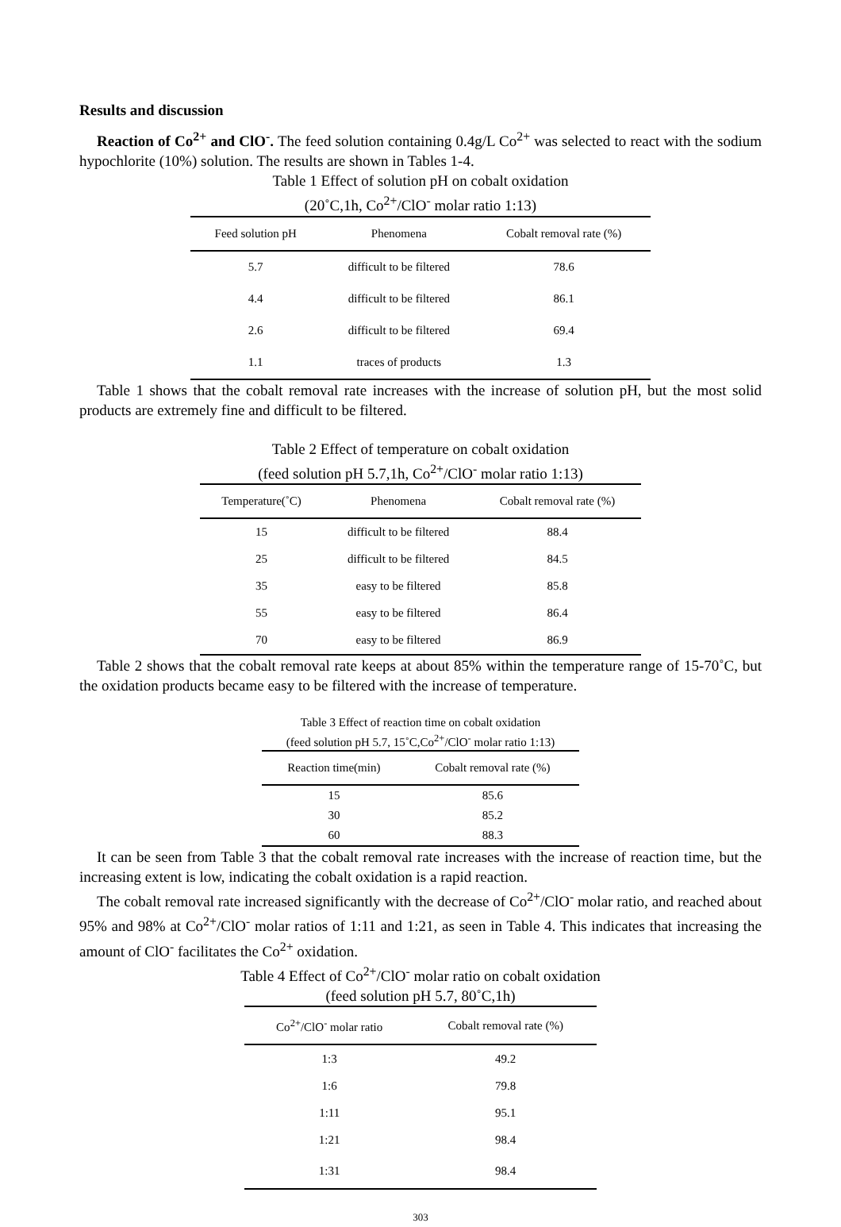Results and discussion
Reaction of Co<sup>2+</sup> and ClO<sup>-</sup>. The feed solution containing 0.4g/L Co<sup>2+</sup> was selected to react with the sodium hypochlorite (10%) solution. The results are shown in Tables 1-4.
Table 1 Effect of solution pH on cobalt oxidation
(20˚C,1h, Co<sup>2+</sup>/ClO<sup>-</sup> molar ratio 1:13)
| Feed solution pH | Phenomena | Cobalt removal rate (%) |
| --- | --- | --- |
| 5.7 | difficult to be filtered | 78.6 |
| 4.4 | difficult to be filtered | 86.1 |
| 2.6 | difficult to be filtered | 69.4 |
| 1.1 | traces of products | 1.3 |
Table 1 shows that the cobalt removal rate increases with the increase of solution pH, but the most solid products are extremely fine and difficult to be filtered.
Table 2 Effect of temperature on cobalt oxidation
(feed solution pH 5.7,1h, Co<sup>2+</sup>/ClO<sup>-</sup> molar ratio 1:13)
| Temperature(˚C) | Phenomena | Cobalt removal rate (%) |
| --- | --- | --- |
| 15 | difficult to be filtered | 88.4 |
| 25 | difficult to be filtered | 84.5 |
| 35 | easy to be filtered | 85.8 |
| 55 | easy to be filtered | 86.4 |
| 70 | easy to be filtered | 86.9 |
Table 2 shows that the cobalt removal rate keeps at about 85% within the temperature range of 15-70˚C, but the oxidation products became easy to be filtered with the increase of temperature.
Table 3 Effect of reaction time on cobalt oxidation
(feed solution pH 5.7, 15˚C,Co<sup>2+</sup>/ClO<sup>-</sup> molar ratio 1:13)
| Reaction time(min) | Cobalt removal rate (%) |
| --- | --- |
| 15 | 85.6 |
| 30 | 85.2 |
| 60 | 88.3 |
It can be seen from Table 3 that the cobalt removal rate increases with the increase of reaction time, but the increasing extent is low, indicating the cobalt oxidation is a rapid reaction.
The cobalt removal rate increased significantly with the decrease of Co<sup>2+</sup>/ClO<sup>-</sup> molar ratio, and reached about 95% and 98% at Co<sup>2+</sup>/ClO<sup>-</sup> molar ratios of 1:11 and 1:21, as seen in Table 4. This indicates that increasing the amount of ClO<sup>-</sup> facilitates the Co<sup>2+</sup> oxidation.
Table 4 Effect of Co<sup>2+</sup>/ClO<sup>-</sup> molar ratio on cobalt oxidation
(feed solution pH 5.7, 80˚C,1h)
| Co<sup>2+</sup>/ClO<sup>-</sup> molar ratio | Cobalt removal rate (%) |
| --- | --- |
| 1:3 | 49.2 |
| 1:6 | 79.8 |
| 1:11 | 95.1 |
| 1:21 | 98.4 |
| 1:31 | 98.4 |
303